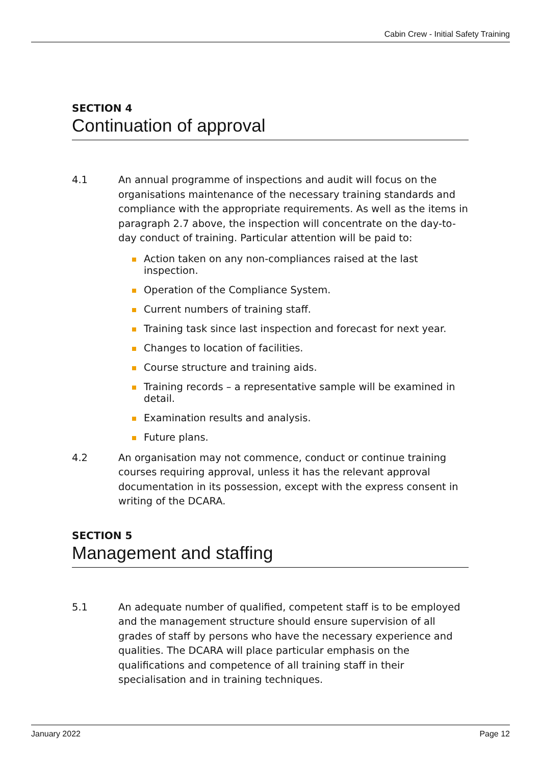Cabin Crew - Initial Safety Training
SECTION 4
Continuation of approval
4.1 An annual programme of inspections and audit will focus on the organisations maintenance of the necessary training standards and compliance with the appropriate requirements. As well as the items in paragraph 2.7 above, the inspection will concentrate on the day-to-day conduct of training. Particular attention will be paid to:
Action taken on any non-compliances raised at the last inspection.
Operation of the Compliance System.
Current numbers of training staff.
Training task since last inspection and forecast for next year.
Changes to location of facilities.
Course structure and training aids.
Training records – a representative sample will be examined in detail.
Examination results and analysis.
Future plans.
4.2 An organisation may not commence, conduct or continue training courses requiring approval, unless it has the relevant approval documentation in its possession, except with the express consent in writing of the DCARA.
SECTION 5
Management and staffing
5.1 An adequate number of qualified, competent staff is to be employed and the management structure should ensure supervision of all grades of staff by persons who have the necessary experience and qualities. The DCARA will place particular emphasis on the qualifications and competence of all training staff in their specialisation and in training techniques.
January 2022 Page 12